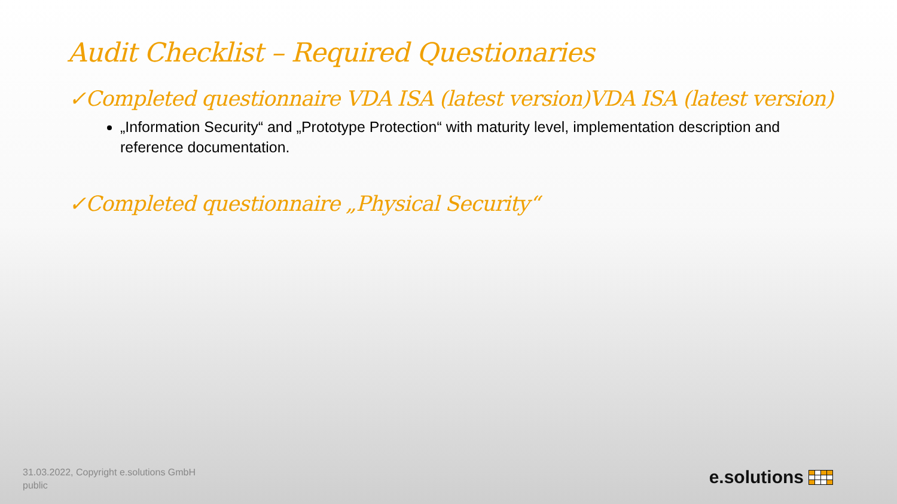Audit Checklist – Required Questionaries
✓Completed questionnaire VDA ISA (latest version)VDA ISA (latest version)
„Information Security“ and „Prototype Protection“ with maturity level, implementation description and reference documentation.
✓Completed questionnaire „Physical Security“
31.03.2022, Copyright e.solutions GmbH
public
e.solutions